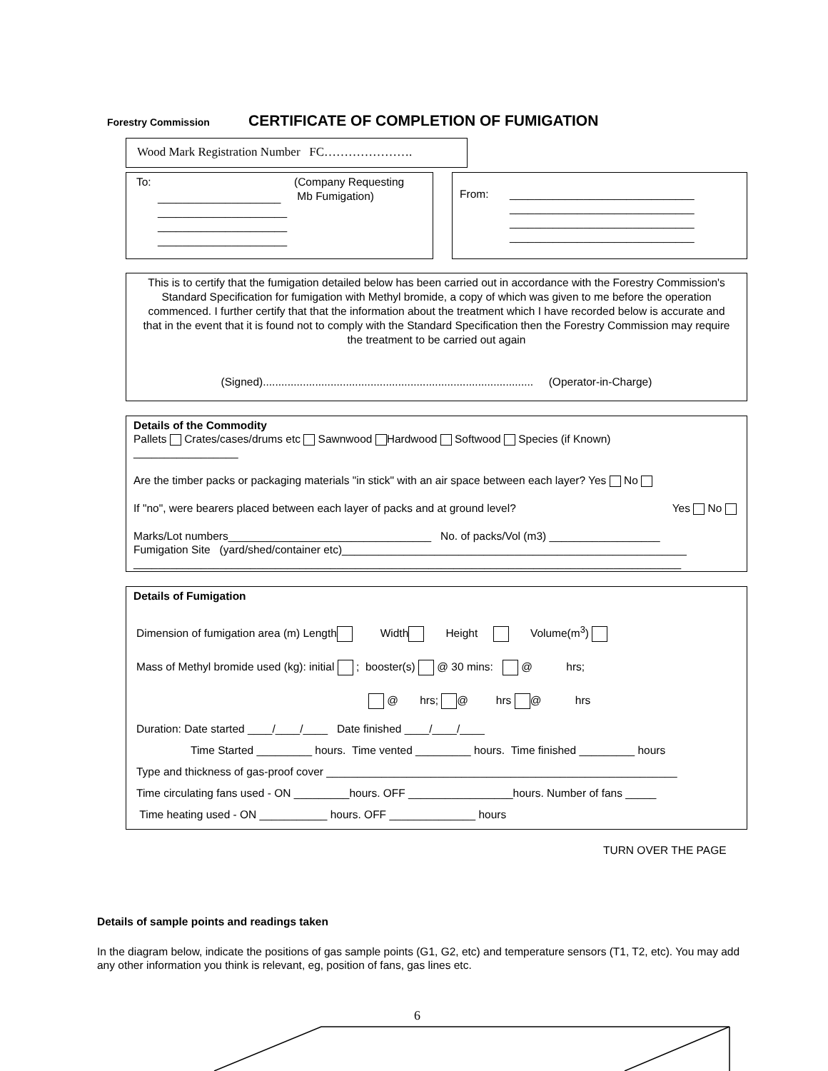Forestry Commission
CERTIFICATE OF COMPLETION OF FUMIGATION
Wood Mark Registration Number FC………………….
To: (Company Requesting
Mb Fumigation)
____________________
_____________________
_____________________
_____________________
From: ______________________________
______________________________
______________________________
______________________________
This is to certify that the fumigation detailed below has been carried out in accordance with the Forestry Commission's Standard Specification for fumigation with Methyl bromide, a copy of which was given to me before the operation commenced. I further certify that that the information about the treatment which I have recorded below is accurate and that in the event that it is found not to comply with the Standard Specification then the Forestry Commission may require the treatment to be carried out again
(Signed)........................................................................................ (Operator-in-Charge)
Details of the Commodity
Pallets Crates/cases/drums etc Sawnwood Hardwood Softwood Species (if Known)
_________________
Are the timber packs or packaging materials "in stick" with an air space between each layer? Yes No
If "no", were bearers placed between each layer of packs and at ground level? Yes No
Marks/Lot numbers_________________________________ No. of packs/Vol (m3) __________________
Fumigation Site (yard/shed/container etc)________________________________________________________
_________________________________________________________________________________________
Details of Fumigation
Dimension of fumigation area (m) Length Width Height Volume(m<sup>3</sup>)
Mass of Methyl bromide used (kg): initial ; booster(s) @ 30 mins: @ hrs;
@ hrs; @ hrs @ hrs
Duration: Date started ____/____/____ Date finished ____/____/____
Time Started _________ hours. Time vented _________ hours. Time finished _________ hours
Type and thickness of gas-proof cover _________________________________________________________
Time circulating fans used - ON _________hours. OFF _________________hours. Number of fans _____
Time heating used - ON ___________ hours. OFF ______________ hours
TURN OVER THE PAGE
Details of sample points and readings taken
In the diagram below, indicate the positions of gas sample points (G1, G2, etc) and temperature sensors (T1, T2, etc). You may add any other information you think is relevant, eg, position of fans, gas lines etc.
6